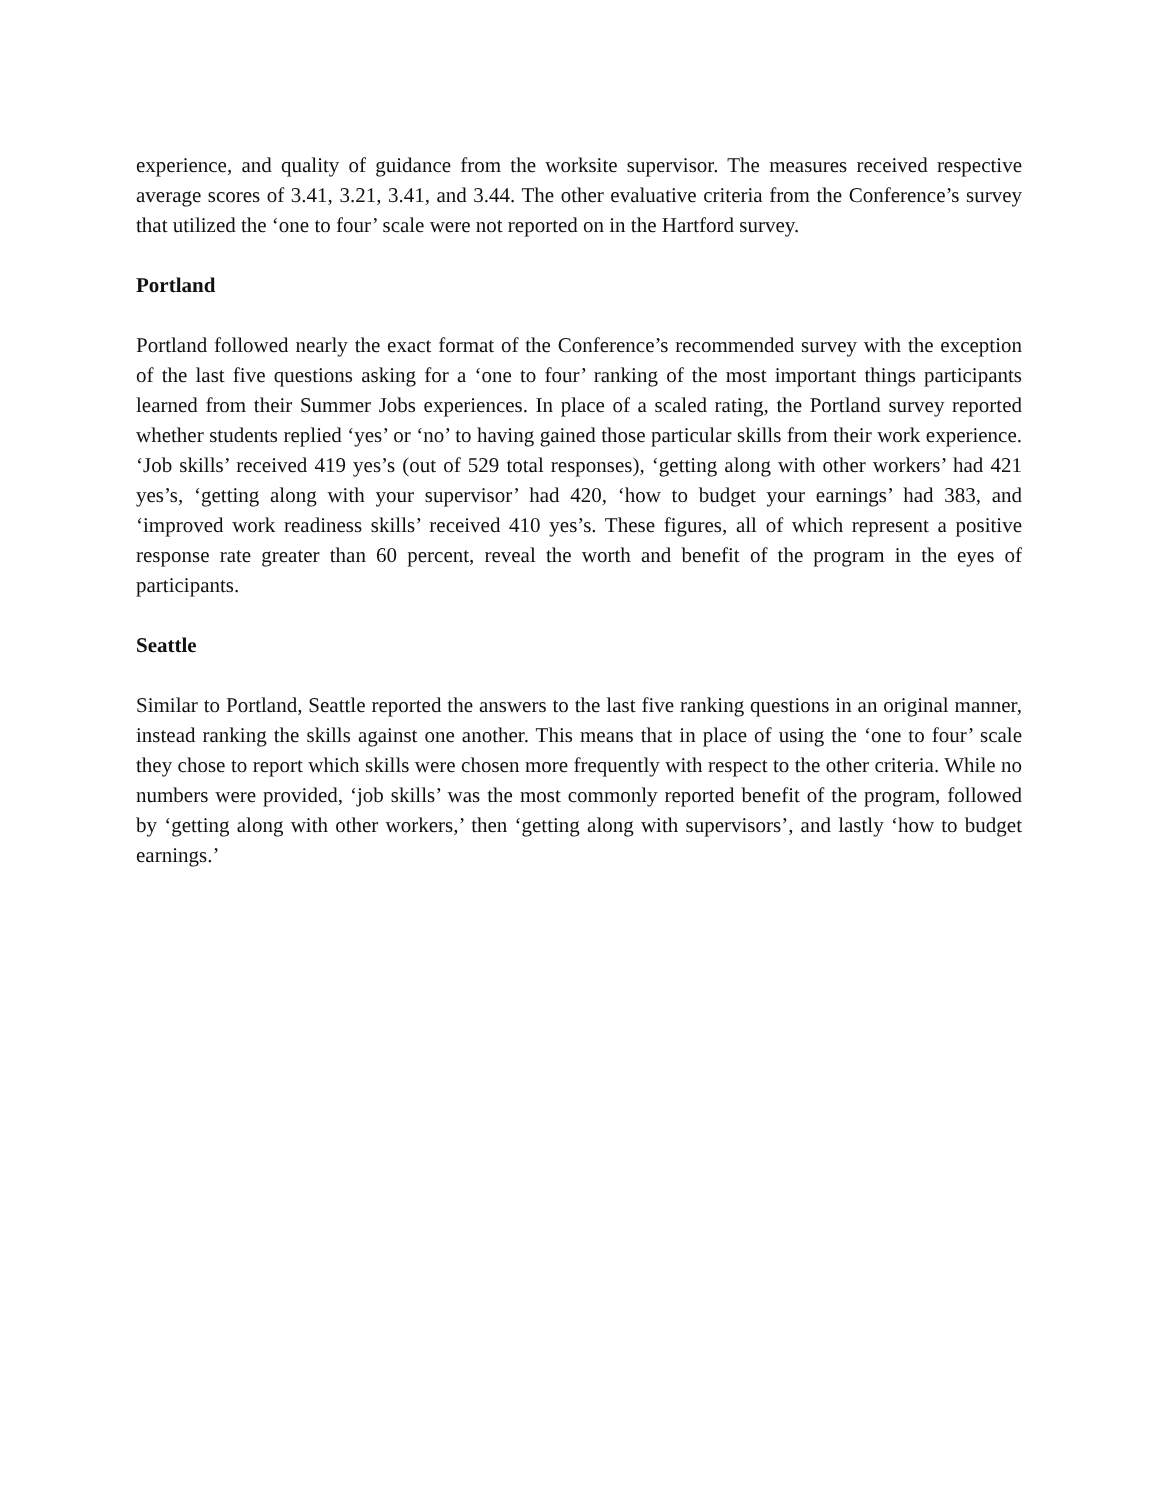experience, and quality of guidance from the worksite supervisor. The measures received respective average scores of 3.41, 3.21, 3.41, and 3.44. The other evaluative criteria from the Conference’s survey that utilized the ‘one to four’ scale were not reported on in the Hartford survey.
Portland
Portland followed nearly the exact format of the Conference’s recommended survey with the exception of the last five questions asking for a ‘one to four’ ranking of the most important things participants learned from their Summer Jobs experiences. In place of a scaled rating, the Portland survey reported whether students replied ‘yes’ or ‘no’ to having gained those particular skills from their work experience. ‘Job skills’ received 419 yes’s (out of 529 total responses), ‘getting along with other workers’ had 421 yes’s, ‘getting along with your supervisor’ had 420, ‘how to budget your earnings’ had 383, and ‘improved work readiness skills’ received 410 yes’s. These figures, all of which represent a positive response rate greater than 60 percent, reveal the worth and benefit of the program in the eyes of participants.
Seattle
Similar to Portland, Seattle reported the answers to the last five ranking questions in an original manner, instead ranking the skills against one another. This means that in place of using the ‘one to four’ scale they chose to report which skills were chosen more frequently with respect to the other criteria. While no numbers were provided, ‘job skills’ was the most commonly reported benefit of the program, followed by ‘getting along with other workers,’ then ‘getting along with supervisors’, and lastly ‘how to budget earnings.’